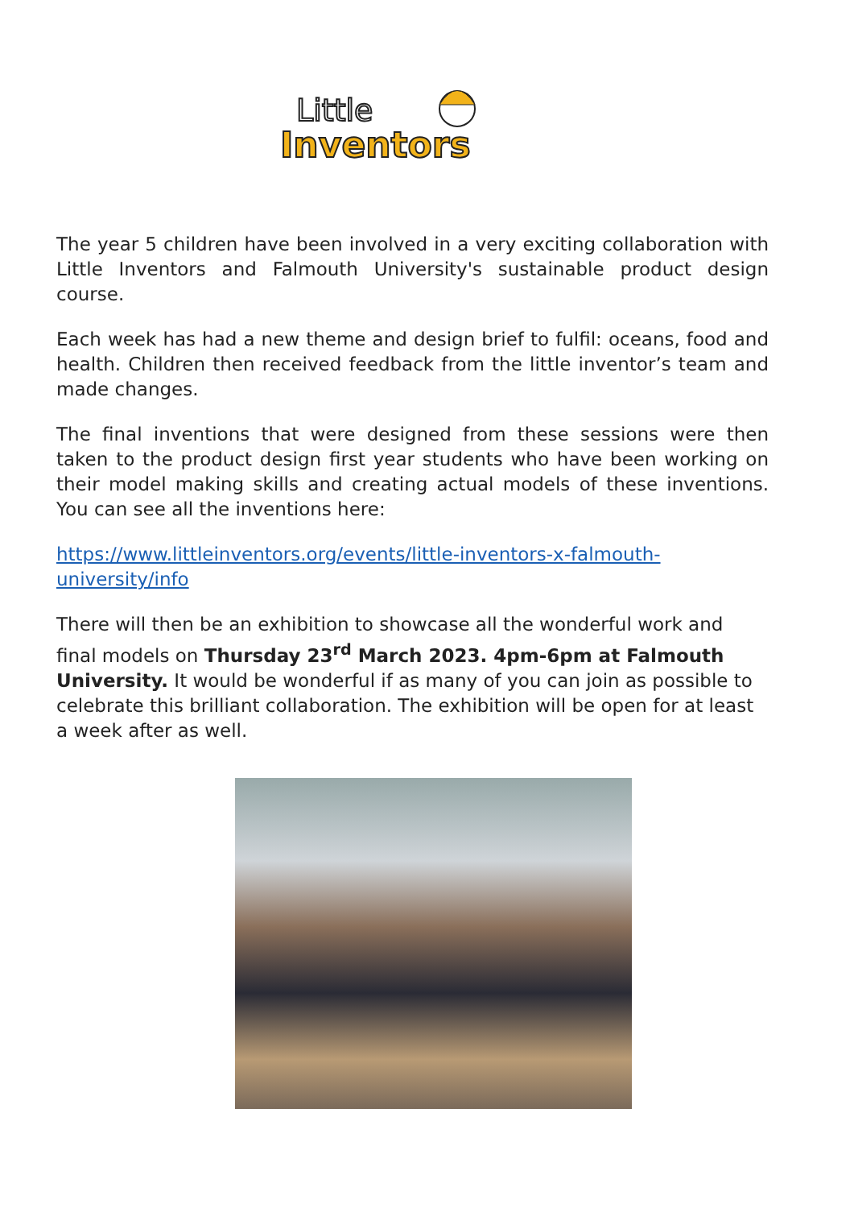Little
Inventors
The year 5 children have been involved in a very exciting collaboration with Little Inventors and Falmouth University's sustainable product design course.
Each week has had a new theme and design brief to fulfil: oceans, food and health. Children then received feedback from the little inventor’s team and made changes.
The final inventions that were designed from these sessions were then taken to the product design first year students who have been working on their model making skills and creating actual models of these inventions. You can see all the inventions here:
https://www.littleinventors.org/events/little-inventors-x-falmouth-university/info
There will then be an exhibition to showcase all the wonderful work and final models on Thursday 23<sup>rd</sup> March 2023. 4pm-6pm at Falmouth University. It would be wonderful if as many of you can join as possible to celebrate this brilliant collaboration. The exhibition will be open for at least a week after as well.